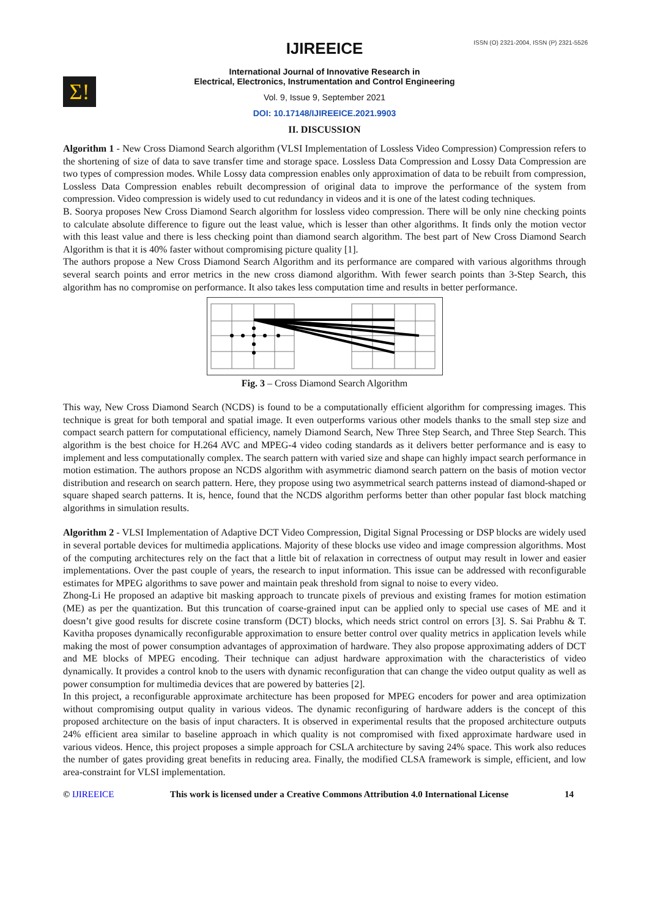ISSN (O) 2321-2004, ISSN (P) 2321-5526
Σ!
IJIREEICE
International Journal of Innovative Research in
Electrical, Electronics, Instrumentation and Control Engineering
Vol. 9, Issue 9, September 2021
DOI: 10.17148/IJIREEICE.2021.9903
II. DISCUSSION
Algorithm 1 - New Cross Diamond Search algorithm (VLSI Implementation of Lossless Video Compression) Compression refers to the shortening of size of data to save transfer time and storage space. Lossless Data Compression and Lossy Data Compression are two types of compression modes. While Lossy data compression enables only approximation of data to be rebuilt from compression, Lossless Data Compression enables rebuilt decompression of original data to improve the performance of the system from compression. Video compression is widely used to cut redundancy in videos and it is one of the latest coding techniques.
B. Soorya proposes New Cross Diamond Search algorithm for lossless video compression. There will be only nine checking points to calculate absolute difference to figure out the least value, which is lesser than other algorithms. It finds only the motion vector with this least value and there is less checking point than diamond search algorithm. The best part of New Cross Diamond Search Algorithm is that it is 40% faster without compromising picture quality [1].
The authors propose a New Cross Diamond Search Algorithm and its performance are compared with various algorithms through several search points and error metrics in the new cross diamond algorithm. With fewer search points than 3-Step Search, this algorithm has no compromise on performance. It also takes less computation time and results in better performance.
Fig. 3 – Cross Diamond Search Algorithm
This way, New Cross Diamond Search (NCDS) is found to be a computationally efficient algorithm for compressing images. This technique is great for both temporal and spatial image. It even outperforms various other models thanks to the small step size and compact search pattern for computational efficiency, namely Diamond Search, New Three Step Search, and Three Step Search. This algorithm is the best choice for H.264 AVC and MPEG-4 video coding standards as it delivers better performance and is easy to implement and less computationally complex. The search pattern with varied size and shape can highly impact search performance in motion estimation. The authors propose an NCDS algorithm with asymmetric diamond search pattern on the basis of motion vector distribution and research on search pattern. Here, they propose using two asymmetrical search patterns instead of diamond-shaped or square shaped search patterns. It is, hence, found that the NCDS algorithm performs better than other popular fast block matching algorithms in simulation results.
Algorithm 2 - VLSI Implementation of Adaptive DCT Video Compression, Digital Signal Processing or DSP blocks are widely used in several portable devices for multimedia applications. Majority of these blocks use video and image compression algorithms. Most of the computing architectures rely on the fact that a little bit of relaxation in correctness of output may result in lower and easier implementations. Over the past couple of years, the research to input information. This issue can be addressed with reconfigurable estimates for MPEG algorithms to save power and maintain peak threshold from signal to noise to every video.
Zhong-Li He proposed an adaptive bit masking approach to truncate pixels of previous and existing frames for motion estimation (ME) as per the quantization. But this truncation of coarse-grained input can be applied only to special use cases of ME and it doesn’t give good results for discrete cosine transform (DCT) blocks, which needs strict control on errors [3]. S. Sai Prabhu & T. Kavitha proposes dynamically reconfigurable approximation to ensure better control over quality metrics in application levels while making the most of power consumption advantages of approximation of hardware. They also propose approximating adders of DCT and ME blocks of MPEG encoding. Their technique can adjust hardware approximation with the characteristics of video dynamically. It provides a control knob to the users with dynamic reconfiguration that can change the video output quality as well as power consumption for multimedia devices that are powered by batteries [2].
In this project, a reconfigurable approximate architecture has been proposed for MPEG encoders for power and area optimization without compromising output quality in various videos. The dynamic reconfiguring of hardware adders is the concept of this proposed architecture on the basis of input characters. It is observed in experimental results that the proposed architecture outputs 24% efficient area similar to baseline approach in which quality is not compromised with fixed approximate hardware used in various videos. Hence, this project proposes a simple approach for CSLA architecture by saving 24% space. This work also reduces the number of gates providing great benefits in reducing area. Finally, the modified CLSA framework is simple, efficient, and low area-constraint for VLSI implementation.
© IJIREEICE This work is licensed under a Creative Commons Attribution 4.0 International License 14